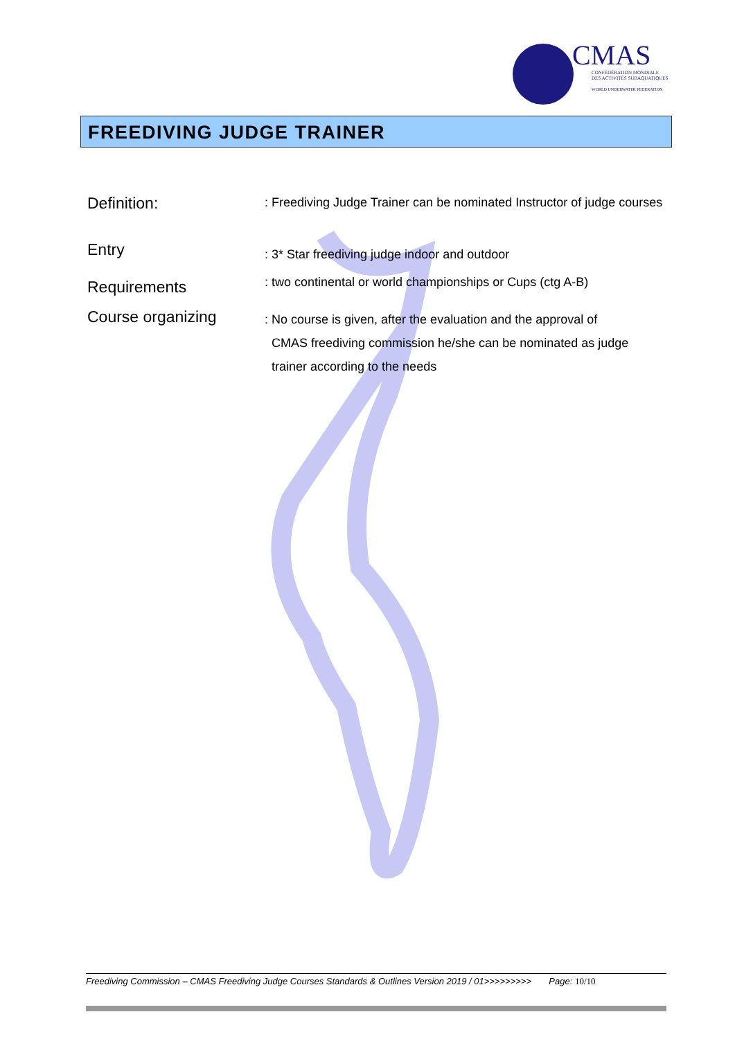CMAS
CONFÉDÉRATION MONDIALE
DES ACTIVITÉS SUBAQUATIQUES
WORLD UNDERWATER FEDERATION
FREEDIVING JUDGE TRAINER
Definition:
: Freediving Judge Trainer can be nominated Instructor of judge courses
Entry
Requirements
: 3* Star freediving judge indoor and outdoor
: two continental or world championships or Cups (ctg A-B)
Course organizing
: No course is given, after the evaluation and the approval of
CMAS freediving commission he/she can be nominated as judge
trainer according to the needs
Freediving Commission – CMAS Freediving Judge Courses Standards & Outlines Version 2019 / 01>>>>>>>>> Page: 10/10